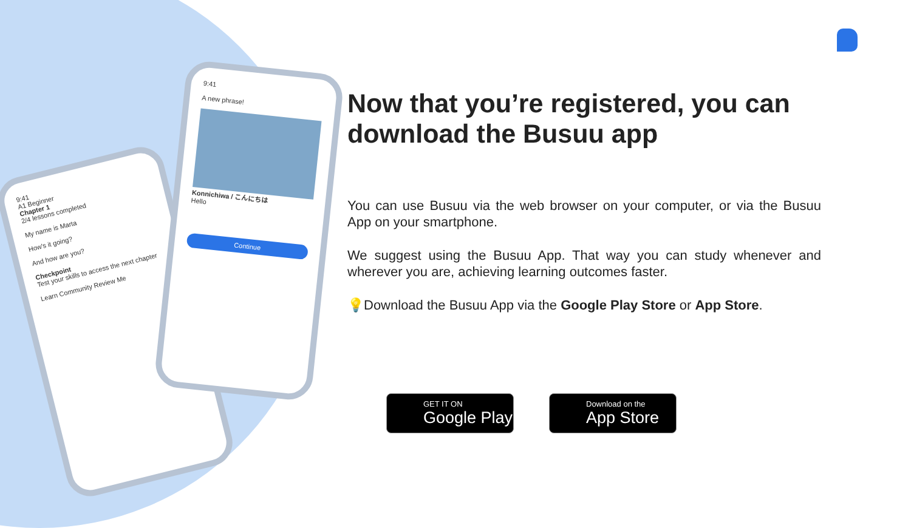9:41
A1 Beginner
Chapter 1
2/4 lessons completed
My name is Marta
How's it going?
And how are you?
Checkpoint
Test your skills to access the next chapter
Learn Community Review Me
9:41
A new phrase!
Konnichiwa / こんにちは
Hello
Continue
Now that you’re registered, you can download the Busuu app
You can use Busuu via the web browser on your computer, or via the Busuu App on your smartphone.
We suggest using the Busuu App. That way you can study whenever and wherever you are, achieving learning outcomes faster.
💡Download the Busuu App via the Google Play Store or App Store.
GET IT ON
Google Play
Download on the
App Store